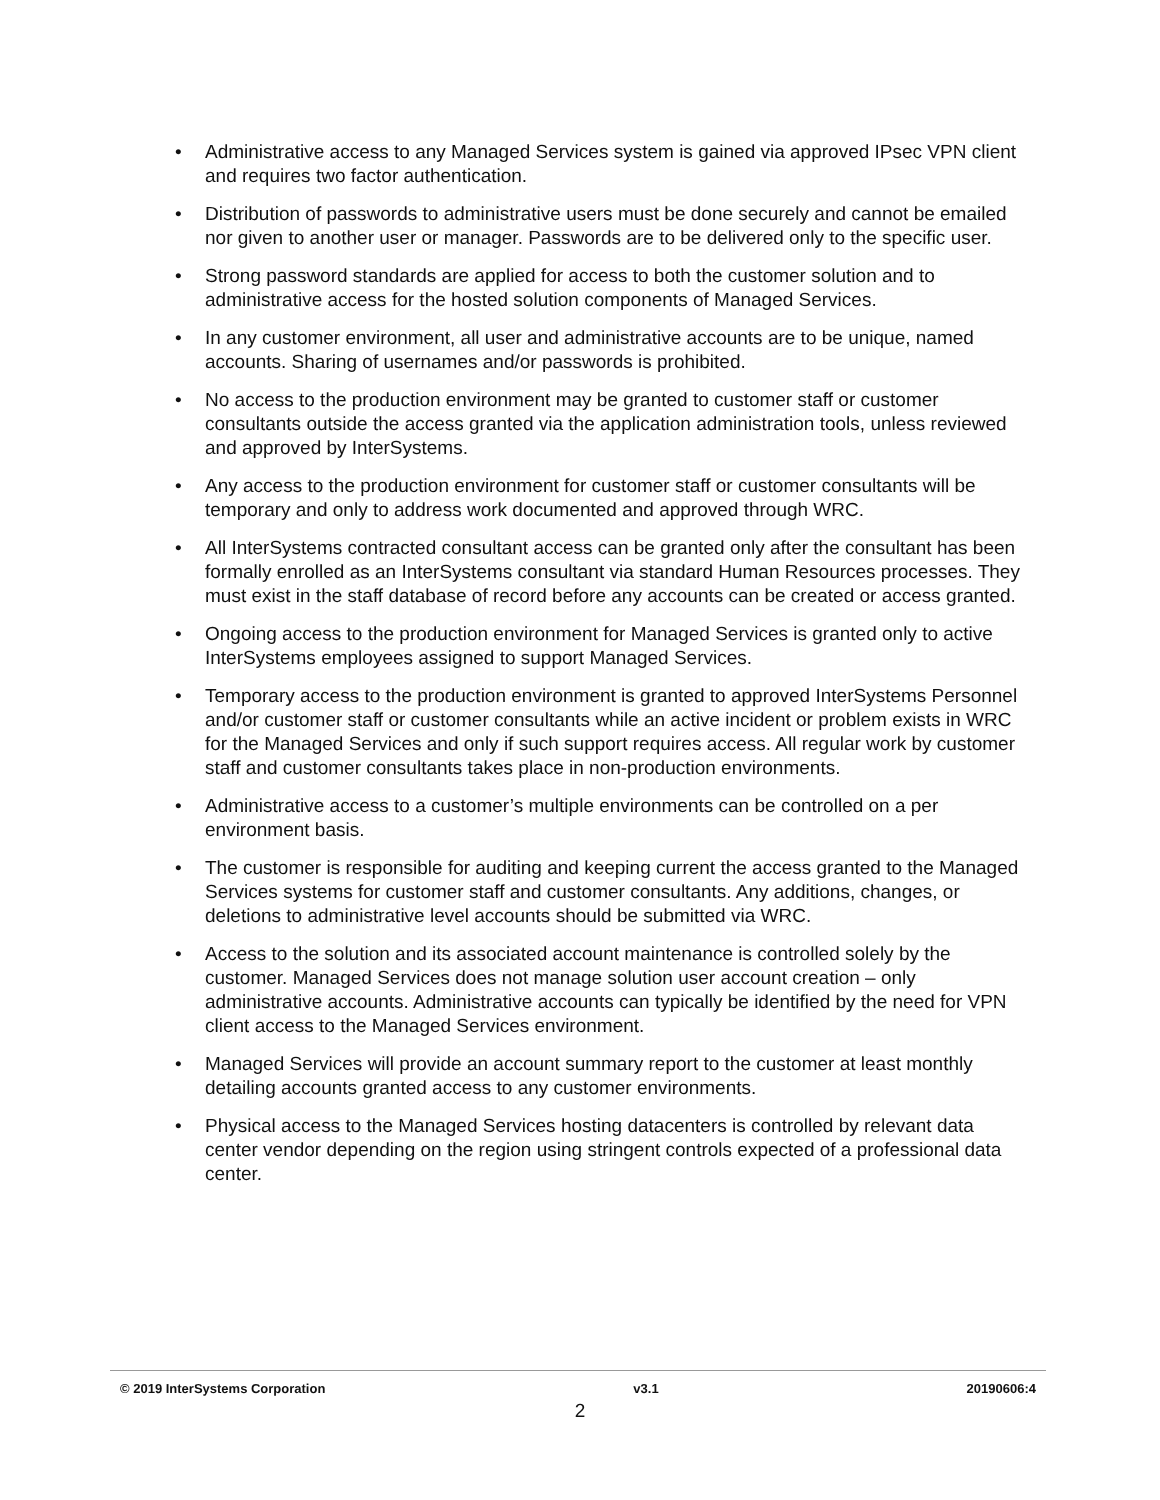• Administrative access to any Managed Services system is gained via approved IPsec VPN client and requires two factor authentication.
• Distribution of passwords to administrative users must be done securely and cannot be emailed nor given to another user or manager. Passwords are to be delivered only to the specific user.
• Strong password standards are applied for access to both the customer solution and to administrative access for the hosted solution components of Managed Services.
• In any customer environment, all user and administrative accounts are to be unique, named accounts. Sharing of usernames and/or passwords is prohibited.
• No access to the production environment may be granted to customer staff or customer consultants outside the access granted via the application administration tools, unless reviewed and approved by InterSystems.
• Any access to the production environment for customer staff or customer consultants will be temporary and only to address work documented and approved through WRC.
• All InterSystems contracted consultant access can be granted only after the consultant has been formally enrolled as an InterSystems consultant via standard Human Resources processes. They must exist in the staff database of record before any accounts can be created or access granted.
• Ongoing access to the production environment for Managed Services is granted only to active InterSystems employees assigned to support Managed Services.
• Temporary access to the production environment is granted to approved InterSystems Personnel and/or customer staff or customer consultants while an active incident or problem exists in WRC for the Managed Services and only if such support requires access. All regular work by customer staff and customer consultants takes place in non-production environments.
• Administrative access to a customer’s multiple environments can be controlled on a per environment basis.
• The customer is responsible for auditing and keeping current the access granted to the Managed Services systems for customer staff and customer consultants. Any additions, changes, or deletions to administrative level accounts should be submitted via WRC.
• Access to the solution and its associated account maintenance is controlled solely by the customer. Managed Services does not manage solution user account creation – only administrative accounts. Administrative accounts can typically be identified by the need for VPN client access to the Managed Services environment.
• Managed Services will provide an account summary report to the customer at least monthly detailing accounts granted access to any customer environments.
• Physical access to the Managed Services hosting datacenters is controlled by relevant data center vendor depending on the region using stringent controls expected of a professional data center.
© 2019 InterSystems Corporation
v3.1 20190606:4
2